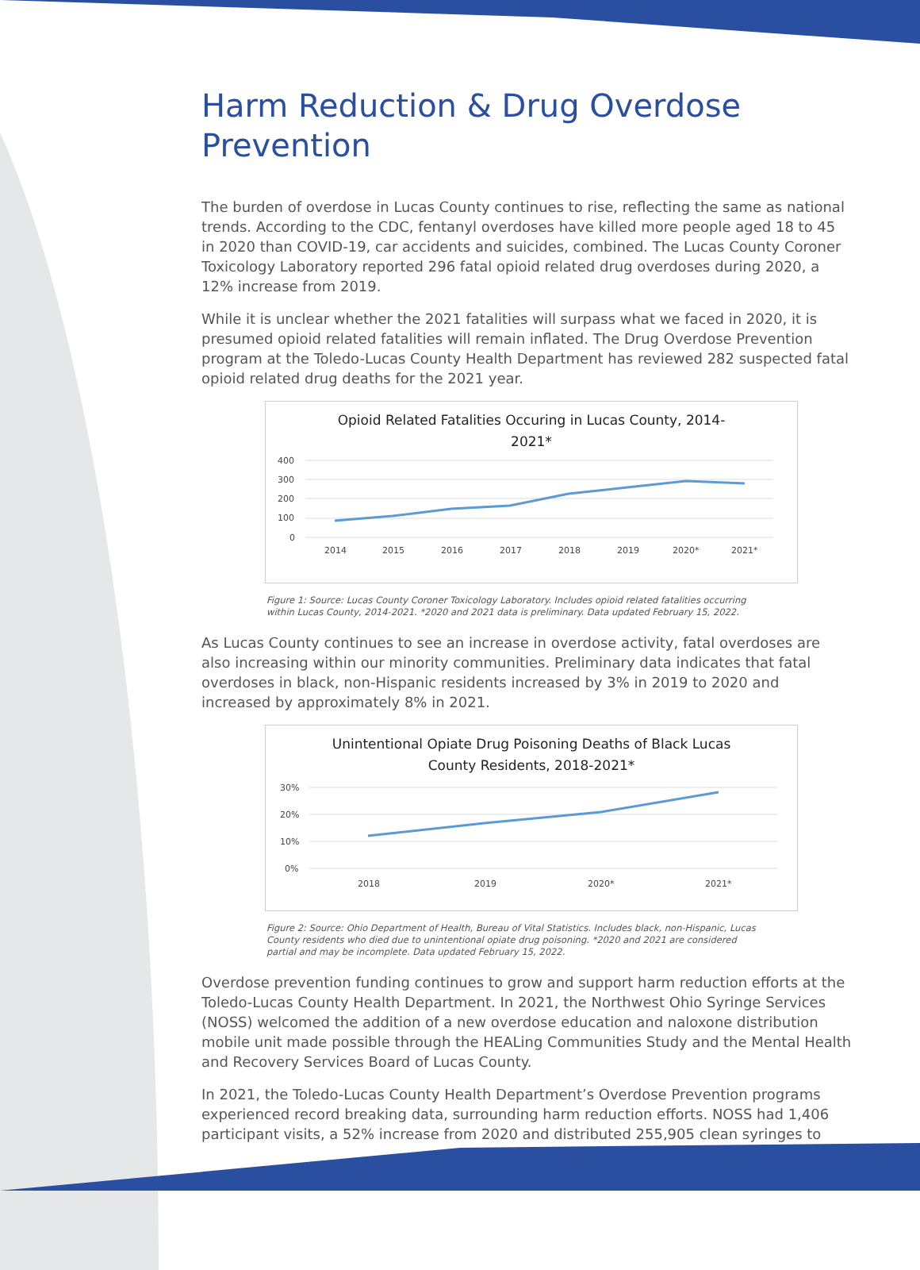Harm Reduction & Drug Overdose Prevention
The burden of overdose in Lucas County continues to rise, reflecting the same as national trends. According to the CDC, fentanyl overdoses have killed more people aged 18 to 45 in 2020 than COVID-19, car accidents and suicides, combined. The Lucas County Coroner Toxicology Laboratory reported 296 fatal opioid related drug overdoses during 2020, a 12% increase from 2019.
While it is unclear whether the 2021 fatalities will surpass what we faced in 2020, it is presumed opioid related fatalities will remain inflated. The Drug Overdose Prevention program at the Toledo-Lucas County Health Department has reviewed 282 suspected fatal opioid related drug deaths for the 2021 year.
Opioid Related Fatalities Occuring in Lucas County, 2014-
2021*
400
300
200
100
0
2014
2015
2016
2017
2018
2019
2020*
2021*
Figure 1: Source: Lucas County Coroner Toxicology Laboratory. Includes opioid related fatalities occurring within Lucas County, 2014-2021. *2020 and 2021 data is preliminary. Data updated February 15, 2022.
As Lucas County continues to see an increase in overdose activity, fatal overdoses are also increasing within our minority communities. Preliminary data indicates that fatal overdoses in black, non-Hispanic residents increased by 3% in 2019 to 2020 and increased by approximately 8% in 2021.
Unintentional Opiate Drug Poisoning Deaths of Black Lucas
County Residents, 2018-2021*
30%
20%
10%
0%
2018
2019
2020*
2021*
Figure 2: Source: Ohio Department of Health, Bureau of Vital Statistics. Includes black, non-Hispanic, Lucas County residents who died due to unintentional opiate drug poisoning. *2020 and 2021 are considered partial and may be incomplete. Data updated February 15, 2022.
Overdose prevention funding continues to grow and support harm reduction efforts at the Toledo-Lucas County Health Department. In 2021, the Northwest Ohio Syringe Services (NOSS) welcomed the addition of a new overdose education and naloxone distribution mobile unit made possible through the HEALing Communities Study and the Mental Health and Recovery Services Board of Lucas County.
In 2021, the Toledo-Lucas County Health Department’s Overdose Prevention programs experienced record breaking data, surrounding harm reduction efforts. NOSS had 1,406 participant visits, a 52% increase from 2020 and distributed 255,905 clean syringes to